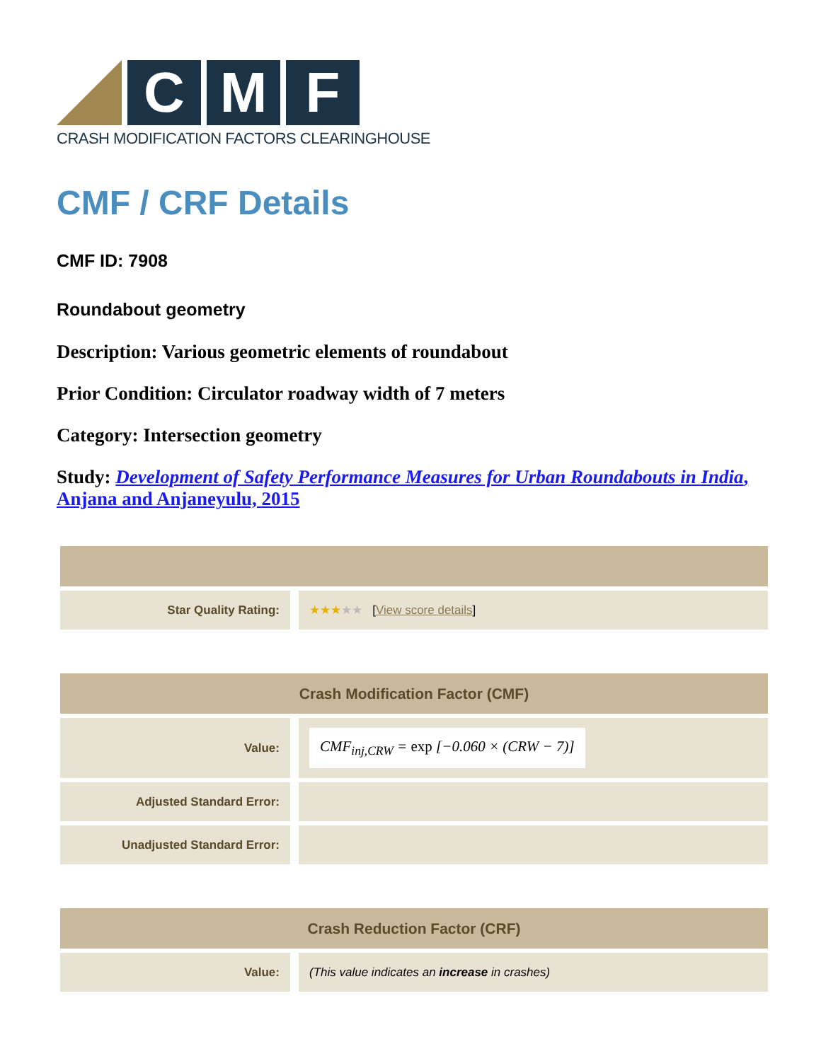C M F
CRASH MODIFICATION FACTORS CLEARINGHOUSE
CMF / CRF Details
CMF ID: 7908
Roundabout geometry
Description: Various geometric elements of roundabout
Prior Condition: Circulator roadway width of 7 meters
Category: Intersection geometry
Study: Development of Safety Performance Measures for Urban Roundabouts in India, Anjana and Anjaneyulu, 2015
| Star Quality Rating: | ★★★ ★★ [ View score details ] |
| Crash Modification Factor (CMF) | |
| --- | --- |
| Value: | CMF<sub>inj,CRW</sub> = exp [−0.060 × (CRW − 7)] |
| Adjusted Standard Error: | |
| Unadjusted Standard Error: | |
| Crash Reduction Factor (CRF) | |
| --- | --- |
| Value: | (This value indicates an increase in crashes) |